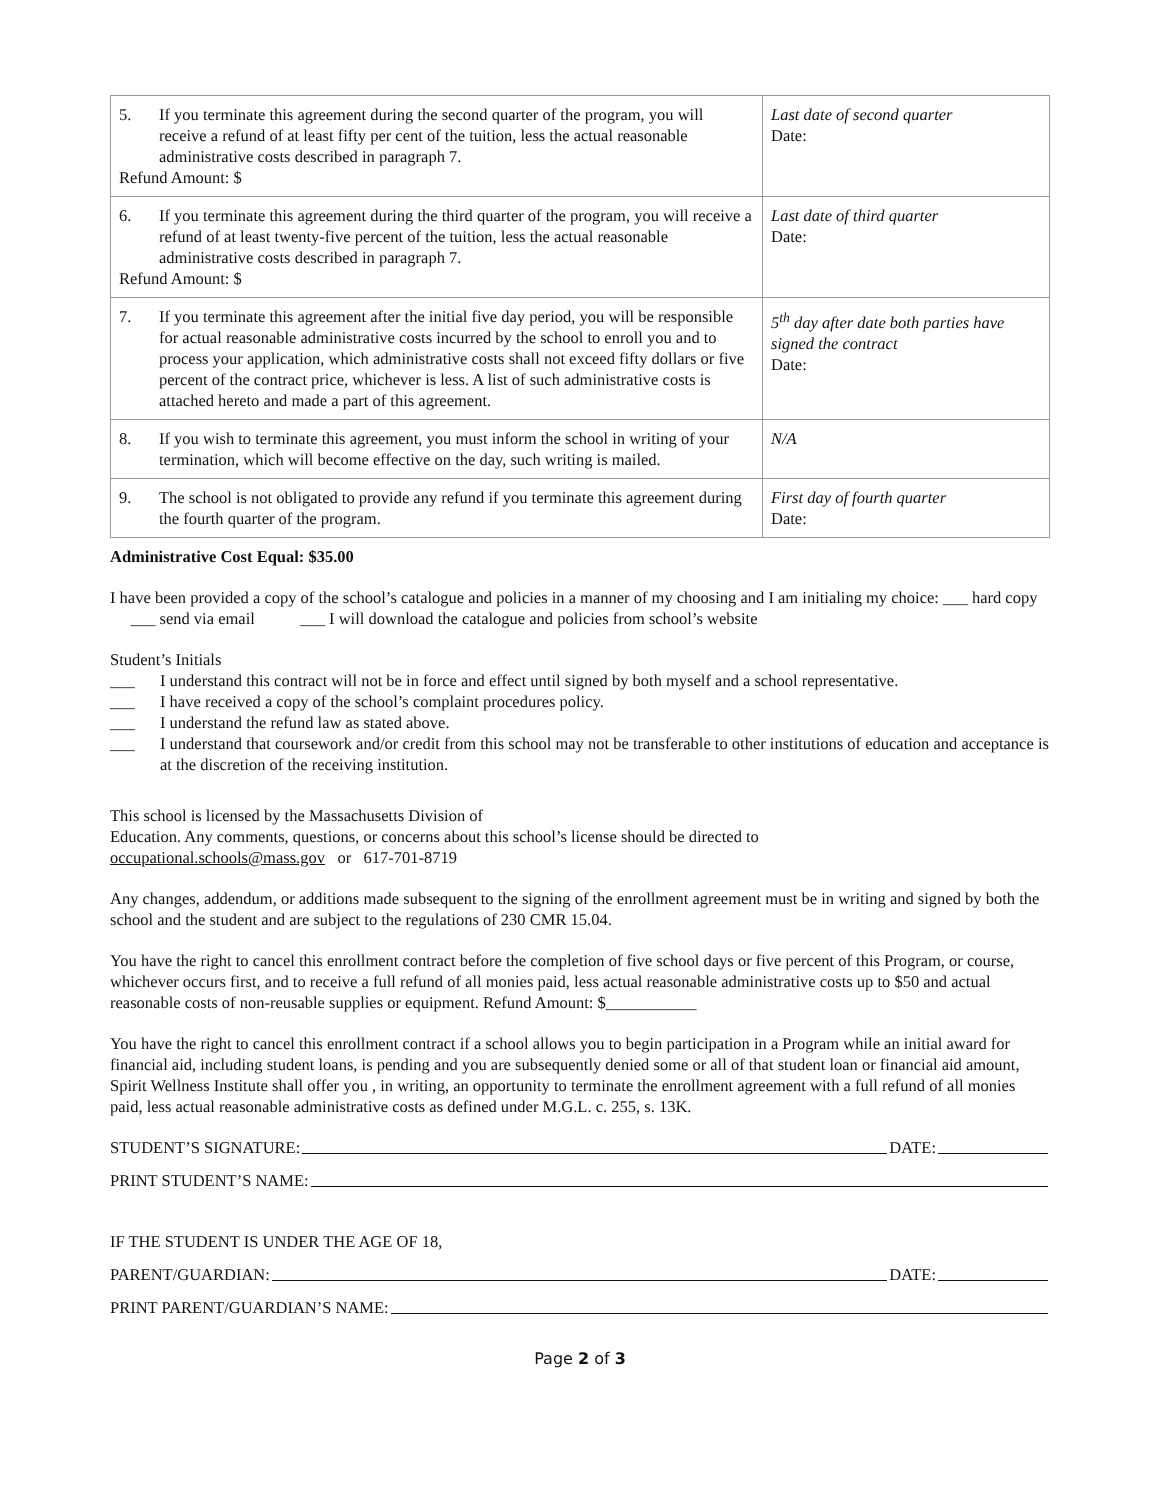| 5. If you terminate this agreement during the second quarter of the program, you will receive a refund of at least fifty per cent of the tuition, less the actual reasonable administrative costs described in paragraph 7. Refund Amount: $ | Last date of second quarter Date: |
| 6. If you terminate this agreement during the third quarter of the program, you will receive a refund of at least twenty-five percent of the tuition, less the actual reasonable administrative costs described in paragraph 7. Refund Amount: $ | Last date of third quarter Date: |
| 7. If you terminate this agreement after the initial five day period, you will be responsible for actual reasonable administrative costs incurred by the school to enroll you and to process your application, which administrative costs shall not exceed fifty dollars or five percent of the contract price, whichever is less. A list of such administrative costs is attached hereto and made a part of this agreement. | 5<sup>th</sup> day after date both parties have signed the contract Date: |
| 8. If you wish to terminate this agreement, you must inform the school in writing of your termination, which will become effective on the day, such writing is mailed. | N/A |
| 9. The school is not obligated to provide any refund if you terminate this agreement during the fourth quarter of the program. | First day of fourth quarter Date: |
Administrative Cost Equal: $35.00
I have been provided a copy of the school’s catalogue and policies in a manner of my choosing and I am initialing my choice: ___ hard copy ___ send via email ___ I will download the catalogue and policies from school’s website
Student’s Initials
___ I understand this contract will not be in force and effect until signed by both myself and a school representative.
___ I have received a copy of the school’s complaint procedures policy.
___ I understand the refund law as stated above.
___ I understand that coursework and/or credit from this school may not be transferable to other institutions of education and acceptance is at the discretion of the receiving institution.
This school is licensed by the Massachusetts Division of
Education. Any comments, questions, or concerns about this school’s license should be directed to
occupational.schools@mass.gov or 617-701-8719
Any changes, addendum, or additions made subsequent to the signing of the enrollment agreement must be in writing and signed by both the school and the student and are subject to the regulations of 230 CMR 15.04.
You have the right to cancel this enrollment contract before the completion of five school days or five percent of this Program, or course, whichever occurs first, and to receive a full refund of all monies paid, less actual reasonable administrative costs up to $50 and actual reasonable costs of non-reusable supplies or equipment. Refund Amount: $___________
You have the right to cancel this enrollment contract if a school allows you to begin participation in a Program while an initial award for financial aid, including student loans, is pending and you are subsequently denied some or all of that student loan or financial aid amount, Spirit Wellness Institute shall offer you , in writing, an opportunity to terminate the enrollment agreement with a full refund of all monies paid, less actual reasonable administrative costs as defined under M.G.L. c. 255, s. 13K.
STUDENT’S SIGNATURE: DATE:
PRINT STUDENT’S NAME:
IF THE STUDENT IS UNDER THE AGE OF 18,
PARENT/GUARDIAN: DATE:
PRINT PARENT/GUARDIAN’S NAME:
Page 2 of 3